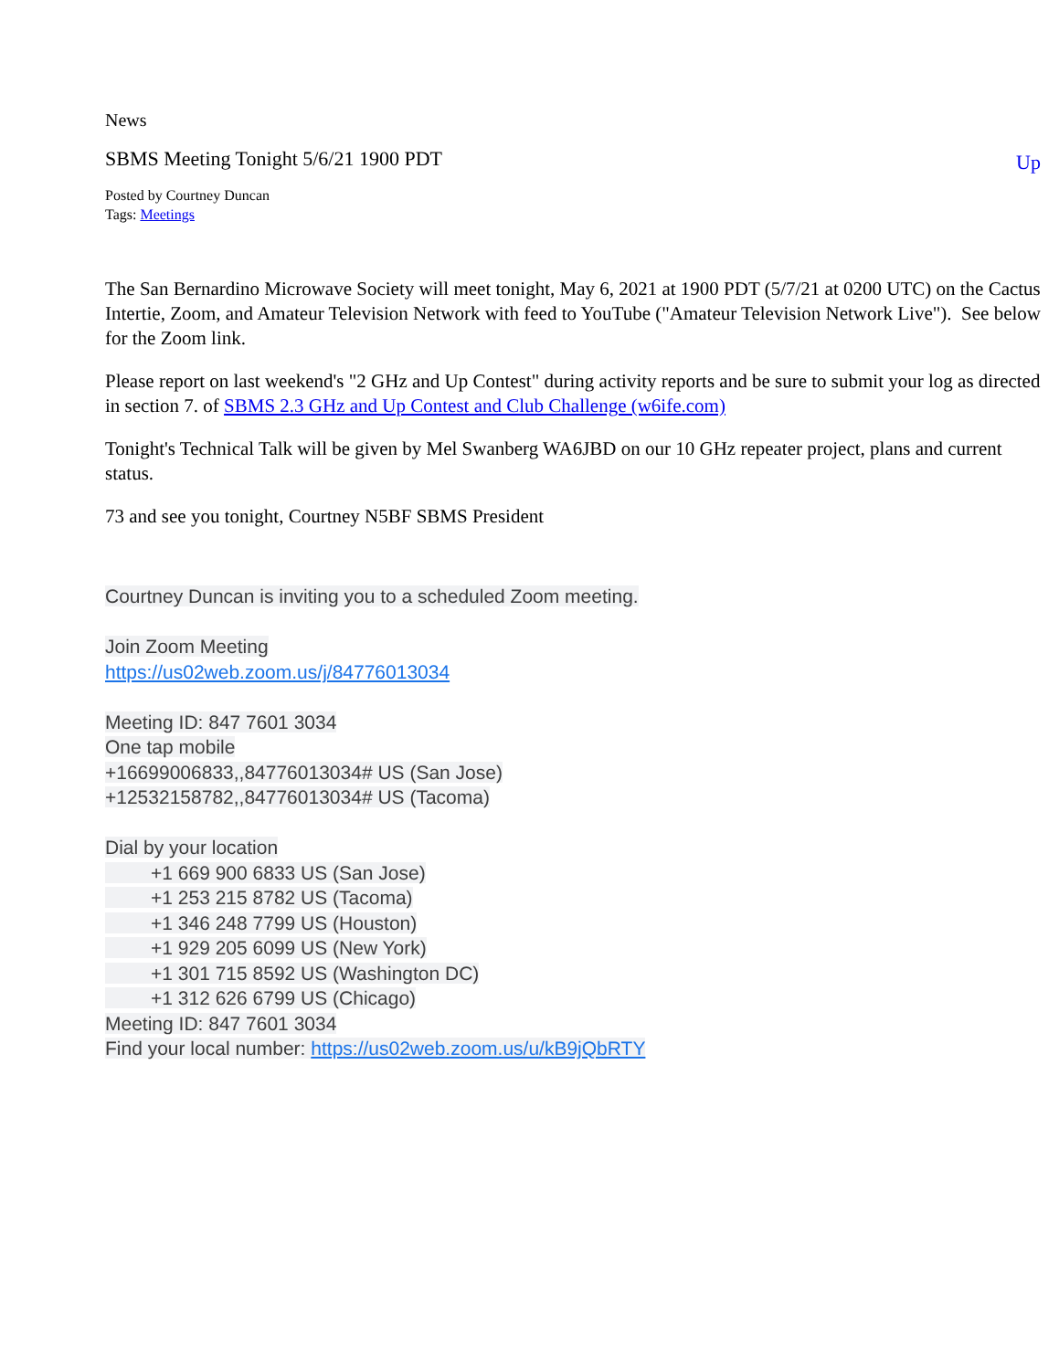News
SBMS Meeting Tonight 5/6/21 1900 PDT Up
Posted by Courtney Duncan
Tags: Meetings
The San Bernardino Microwave Society will meet tonight, May 6, 2021 at 1900 PDT (5/7/21 at 0200 UTC) on the Cactus Intertie, Zoom, and Amateur Television Network with feed to YouTube ("Amateur Television Network Live"). See below for the Zoom link.
Please report on last weekend's "2 GHz and Up Contest" during activity reports and be sure to submit your log as directed in section 7. of SBMS 2.3 GHz and Up Contest and Club Challenge (w6ife.com)
Tonight's Technical Talk will be given by Mel Swanberg WA6JBD on our 10 GHz repeater project, plans and current status.
73 and see you tonight, Courtney N5BF SBMS President
Courtney Duncan is inviting you to a scheduled Zoom meeting.
Join Zoom Meeting
https://us02web.zoom.us/j/84776013034
Meeting ID: 847 7601 3034
One tap mobile
+16699006833,,84776013034# US (San Jose)
+12532158782,,84776013034# US (Tacoma)
Dial by your location
+1 669 900 6833 US (San Jose)
+1 253 215 8782 US (Tacoma)
+1 346 248 7799 US (Houston)
+1 929 205 6099 US (New York)
+1 301 715 8592 US (Washington DC)
+1 312 626 6799 US (Chicago)
Meeting ID: 847 7601 3034
Find your local number: https://us02web.zoom.us/u/kB9jQbRTY